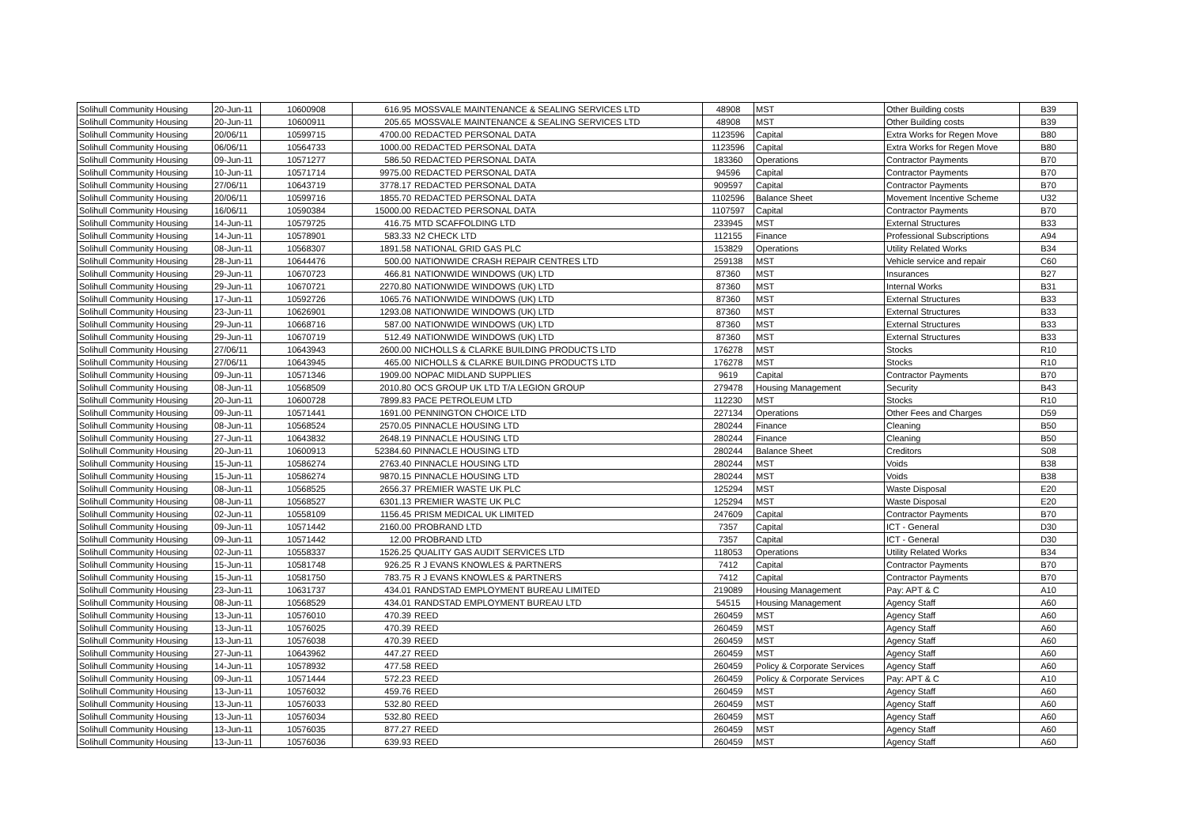| Solihull Community Housing | 20-Jun-11 | 10600908 | 616.95 | MOSSVALE MAINTENANCE & SEALING SERVICES LTD | 48908 | MST | Other Building costs | B39 |
| Solihull Community Housing | 20-Jun-11 | 10600911 | 205.65 | MOSSVALE MAINTENANCE & SEALING SERVICES LTD | 48908 | MST | Other Building costs | B39 |
| Solihull Community Housing | 20/06/11 | 10599715 | 4700.00 | REDACTED PERSONAL DATA | 1123596 | Capital | Extra Works for Regen Move | B80 |
| Solihull Community Housing | 06/06/11 | 10564733 | 1000.00 | REDACTED PERSONAL DATA | 1123596 | Capital | Extra Works for Regen Move | B80 |
| Solihull Community Housing | 09-Jun-11 | 10571277 | 586.50 | REDACTED PERSONAL DATA | 183360 | Operations | Contractor Payments | B70 |
| Solihull Community Housing | 10-Jun-11 | 10571714 | 9975.00 | REDACTED PERSONAL DATA | 94596 | Capital | Contractor Payments | B70 |
| Solihull Community Housing | 27/06/11 | 10643719 | 3778.17 | REDACTED PERSONAL DATA | 909597 | Capital | Contractor Payments | B70 |
| Solihull Community Housing | 20/06/11 | 10599716 | 1855.70 | REDACTED PERSONAL DATA | 1102596 | Balance Sheet | Movement Incentive Scheme | U32 |
| Solihull Community Housing | 16/06/11 | 10590384 | 15000.00 | REDACTED PERSONAL DATA | 1107597 | Capital | Contractor Payments | B70 |
| Solihull Community Housing | 14-Jun-11 | 10579725 | 416.75 | MTD SCAFFOLDING LTD | 233945 | MST | External Structures | B33 |
| Solihull Community Housing | 14-Jun-11 | 10578901 | 583.33 | N2 CHECK LTD | 112155 | Finance | Professional Subscriptions | A94 |
| Solihull Community Housing | 08-Jun-11 | 10568307 | 1891.58 | NATIONAL GRID GAS PLC | 153829 | Operations | Utility Related Works | B34 |
| Solihull Community Housing | 28-Jun-11 | 10644476 | 500.00 | NATIONWIDE CRASH REPAIR CENTRES LTD | 259138 | MST | Vehicle service and repair | C60 |
| Solihull Community Housing | 29-Jun-11 | 10670723 | 466.81 | NATIONWIDE WINDOWS (UK) LTD | 87360 | MST | Insurances | B27 |
| Solihull Community Housing | 29-Jun-11 | 10670721 | 2270.80 | NATIONWIDE WINDOWS (UK) LTD | 87360 | MST | Internal Works | B31 |
| Solihull Community Housing | 17-Jun-11 | 10592726 | 1065.76 | NATIONWIDE WINDOWS (UK) LTD | 87360 | MST | External Structures | B33 |
| Solihull Community Housing | 23-Jun-11 | 10626901 | 1293.08 | NATIONWIDE WINDOWS (UK) LTD | 87360 | MST | External Structures | B33 |
| Solihull Community Housing | 29-Jun-11 | 10668716 | 587.00 | NATIONWIDE WINDOWS (UK) LTD | 87360 | MST | External Structures | B33 |
| Solihull Community Housing | 29-Jun-11 | 10670719 | 512.49 | NATIONWIDE WINDOWS (UK) LTD | 87360 | MST | External Structures | B33 |
| Solihull Community Housing | 27/06/11 | 10643943 | 2600.00 | NICHOLLS & CLARKE BUILDING PRODUCTS LTD | 176278 | MST | Stocks | R10 |
| Solihull Community Housing | 27/06/11 | 10643945 | 465.00 | NICHOLLS & CLARKE BUILDING PRODUCTS LTD | 176278 | MST | Stocks | R10 |
| Solihull Community Housing | 09-Jun-11 | 10571346 | 1909.00 | NOPAC MIDLAND SUPPLIES | 9619 | Capital | Contractor Payments | B70 |
| Solihull Community Housing | 08-Jun-11 | 10568509 | 2010.80 | OCS GROUP UK LTD T/A LEGION GROUP | 279478 | Housing Management | Security | B43 |
| Solihull Community Housing | 20-Jun-11 | 10600728 | 7899.83 | PACE PETROLEUM LTD | 112230 | MST | Stocks | R10 |
| Solihull Community Housing | 09-Jun-11 | 10571441 | 1691.00 | PENNINGTON CHOICE LTD | 227134 | Operations | Other Fees and Charges | D59 |
| Solihull Community Housing | 08-Jun-11 | 10568524 | 2570.05 | PINNACLE HOUSING LTD | 280244 | Finance | Cleaning | B50 |
| Solihull Community Housing | 27-Jun-11 | 10643832 | 2648.19 | PINNACLE HOUSING LTD | 280244 | Finance | Cleaning | B50 |
| Solihull Community Housing | 20-Jun-11 | 10600913 | 52384.60 | PINNACLE HOUSING LTD | 280244 | Balance Sheet | Creditors | S08 |
| Solihull Community Housing | 15-Jun-11 | 10586274 | 2763.40 | PINNACLE HOUSING LTD | 280244 | MST | Voids | B38 |
| Solihull Community Housing | 15-Jun-11 | 10586274 | 9870.15 | PINNACLE HOUSING LTD | 280244 | MST | Voids | B38 |
| Solihull Community Housing | 08-Jun-11 | 10568525 | 2656.37 | PREMIER WASTE UK PLC | 125294 | MST | Waste Disposal | E20 |
| Solihull Community Housing | 08-Jun-11 | 10568527 | 6301.13 | PREMIER WASTE UK PLC | 125294 | MST | Waste Disposal | E20 |
| Solihull Community Housing | 02-Jun-11 | 10558109 | 1156.45 | PRISM MEDICAL UK LIMITED | 247609 | Capital | Contractor Payments | B70 |
| Solihull Community Housing | 09-Jun-11 | 10571442 | 2160.00 | PROBRAND LTD | 7357 | Capital | ICT - General | D30 |
| Solihull Community Housing | 09-Jun-11 | 10571442 | 12.00 | PROBRAND LTD | 7357 | Capital | ICT - General | D30 |
| Solihull Community Housing | 02-Jun-11 | 10558337 | 1526.25 | QUALITY GAS AUDIT SERVICES LTD | 118053 | Operations | Utility Related Works | B34 |
| Solihull Community Housing | 15-Jun-11 | 10581748 | 926.25 | R J EVANS KNOWLES & PARTNERS | 7412 | Capital | Contractor Payments | B70 |
| Solihull Community Housing | 15-Jun-11 | 10581750 | 783.75 | R J EVANS KNOWLES & PARTNERS | 7412 | Capital | Contractor Payments | B70 |
| Solihull Community Housing | 23-Jun-11 | 10631737 | 434.01 | RANDSTAD EMPLOYMENT BUREAU LIMITED | 219089 | Housing Management | Pay: APT & C | A10 |
| Solihull Community Housing | 08-Jun-11 | 10568529 | 434.01 | RANDSTAD EMPLOYMENT BUREAU LTD | 54515 | Housing Management | Agency Staff | A60 |
| Solihull Community Housing | 13-Jun-11 | 10576010 | 470.39 | REED | 260459 | MST | Agency Staff | A60 |
| Solihull Community Housing | 13-Jun-11 | 10576025 | 470.39 | REED | 260459 | MST | Agency Staff | A60 |
| Solihull Community Housing | 13-Jun-11 | 10576038 | 470.39 | REED | 260459 | MST | Agency Staff | A60 |
| Solihull Community Housing | 27-Jun-11 | 10643962 | 447.27 | REED | 260459 | MST | Agency Staff | A60 |
| Solihull Community Housing | 14-Jun-11 | 10578932 | 477.58 | REED | 260459 | Policy & Corporate Services | Agency Staff | A60 |
| Solihull Community Housing | 09-Jun-11 | 10571444 | 572.23 | REED | 260459 | Policy & Corporate Services | Pay: APT & C | A10 |
| Solihull Community Housing | 13-Jun-11 | 10576032 | 459.76 | REED | 260459 | MST | Agency Staff | A60 |
| Solihull Community Housing | 13-Jun-11 | 10576033 | 532.80 | REED | 260459 | MST | Agency Staff | A60 |
| Solihull Community Housing | 13-Jun-11 | 10576034 | 532.80 | REED | 260459 | MST | Agency Staff | A60 |
| Solihull Community Housing | 13-Jun-11 | 10576035 | 877.27 | REED | 260459 | MST | Agency Staff | A60 |
| Solihull Community Housing | 13-Jun-11 | 10576036 | 639.93 | REED | 260459 | MST | Agency Staff | A60 |